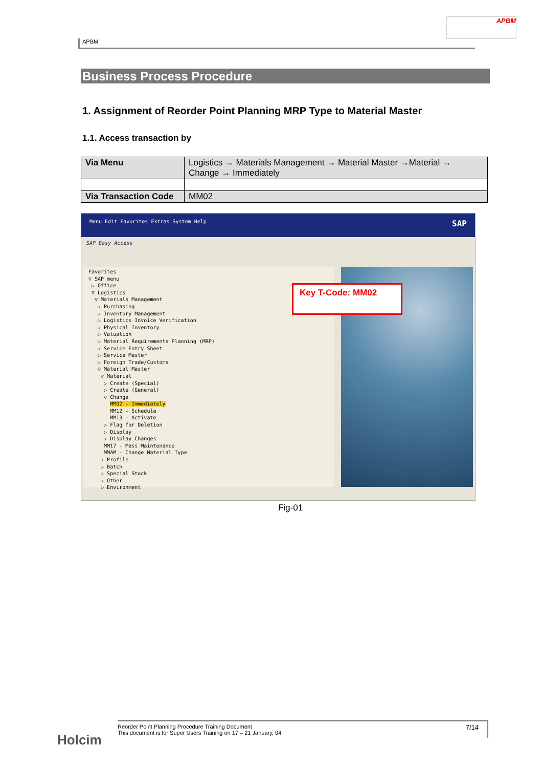APBM
APBM
Business Process Procedure
1. Assignment of Reorder Point Planning MRP Type to Material Master
1.1. Access transaction by
| Via Menu | Logistics → Materials Management → Material Master →Material → Change → Immediately |
| Via Transaction Code | MM02 |
Menu Edit Favorites Extras System Help SAP
SAP Easy Access
Favorites
▽ SAP menu
▷ Office
▽ Logistics
▽ Materials Management
▷ Purchasing
▷ Inventory Management
▷ Logistics Invoice Verification
▷ Physical Inventory
▷ Valuation
▷ Material Requirements Planning (MRP)
▷ Service Entry Sheet
▷ Service Master
▷ Foreign Trade/Customs
▽ Material Master
▽ Material
▷ Create (Special)
▷ Create (General)
▽ Change
MM02 - Immediately
MM12 - Schedule
MM13 - Activate
▷ Flag for Deletion
▷ Display
▷ Display Changes
MM17 - Mass Maintenance
MMAM - Change Material Type
▷ Profile
▷ Batch
▷ Special Stock
▷ Other
▷ Environment
Key T-Code: MM02
Fig-01
Reorder Point Planning Procedure Training Document 7/14
This document is for Super Users Training on 17 – 21 January, 04
Holcim